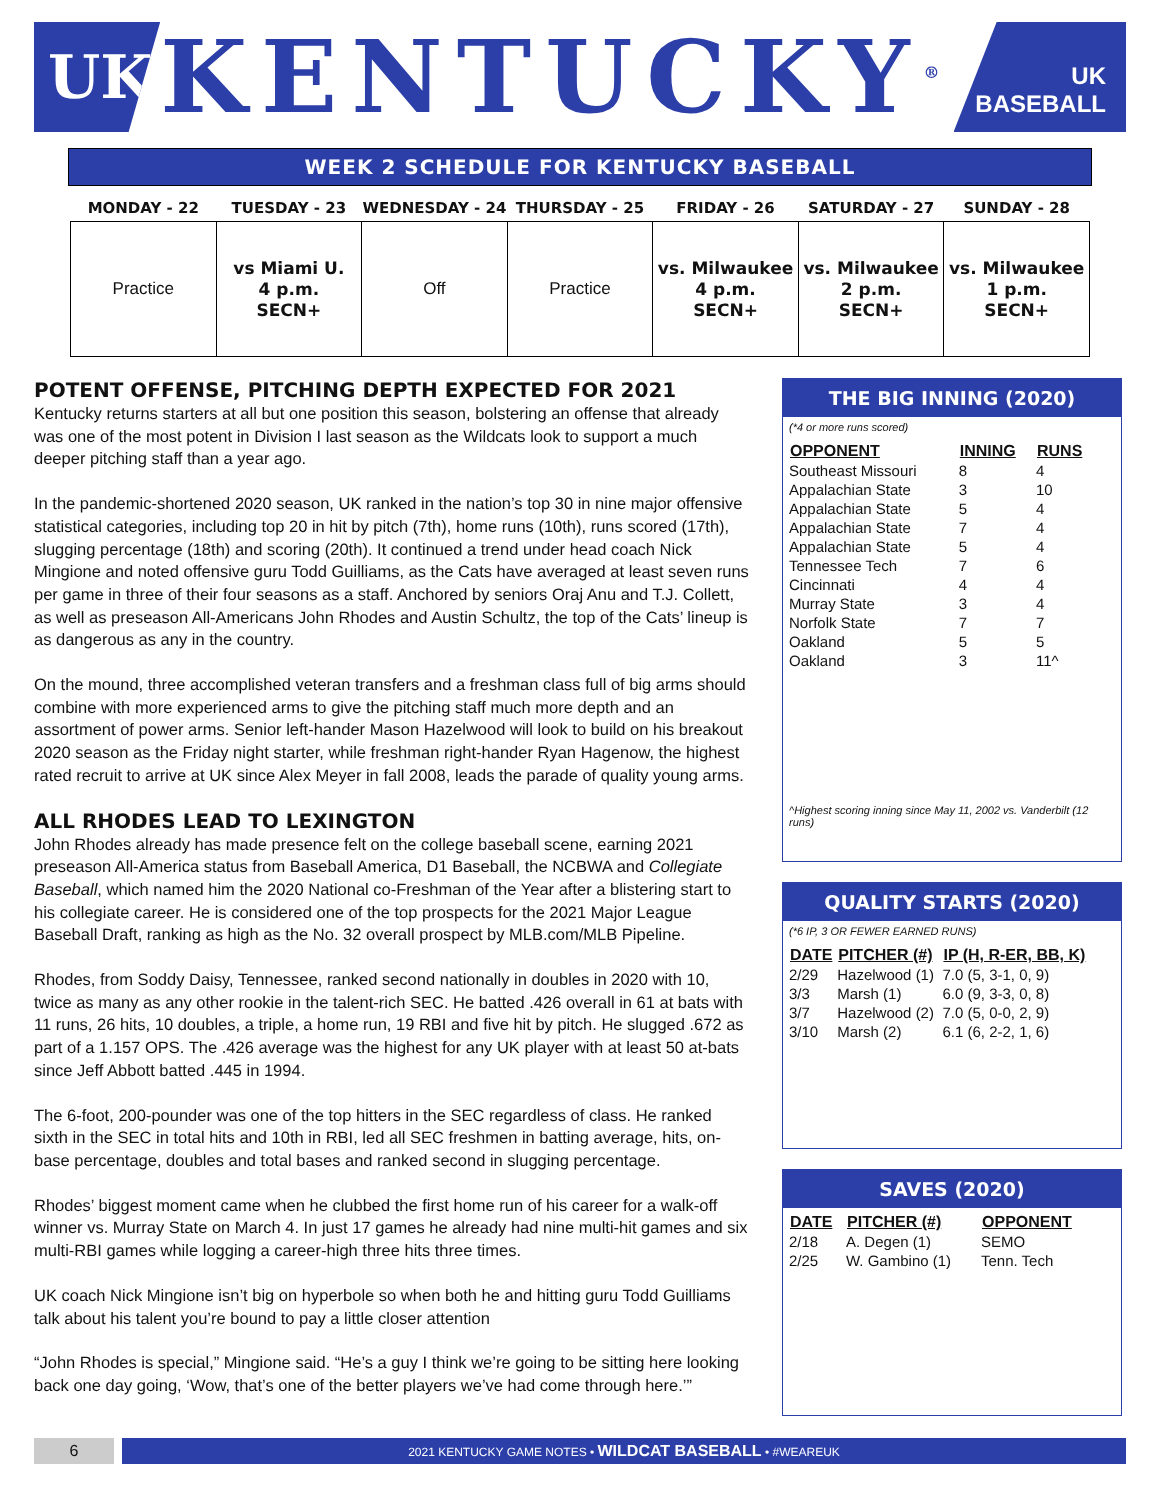UK
KENTUCKY<sup>®</sup>
UK BASEBALL
WEEK 2 SCHEDULE FOR KENTUCKY BASEBALL
| MONDAY - 22 | TUESDAY - 23 | WEDNESDAY - 24 | THURSDAY - 25 | FRIDAY - 26 | SATURDAY - 27 | SUNDAY - 28 |
| --- | --- | --- | --- | --- | --- | --- |
| Practice | vs Miami U. 4 p.m. SECN+ | Off | Practice | vs. Milwaukee 4 p.m. SECN+ | vs. Milwaukee 2 p.m. SECN+ | vs. Milwaukee 1 p.m. SECN+ |
POTENT OFFENSE, PITCHING DEPTH EXPECTED FOR 2021
Kentucky returns starters at all but one position this season, bolstering an offense that already was one of the most potent in Division I last season as the Wildcats look to support a much deeper pitching staff than a year ago.
In the pandemic-shortened 2020 season, UK ranked in the nation’s top 30 in nine major offensive statistical categories, including top 20 in hit by pitch (7th), home runs (10th), runs scored (17th), slugging percentage (18th) and scoring (20th). It continued a trend under head coach Nick Mingione and noted offensive guru Todd Guilliams, as the Cats have averaged at least seven runs per game in three of their four seasons as a staff. Anchored by seniors Oraj Anu and T.J. Collett, as well as preseason All-Americans John Rhodes and Austin Schultz, the top of the Cats’ lineup is as dangerous as any in the country.
On the mound, three accomplished veteran transfers and a freshman class full of big arms should combine with more experienced arms to give the pitching staff much more depth and an assortment of power arms. Senior left-hander Mason Hazelwood will look to build on his breakout 2020 season as the Friday night starter, while freshman right-hander Ryan Hagenow, the highest rated recruit to arrive at UK since Alex Meyer in fall 2008, leads the parade of quality young arms.
ALL RHODES LEAD TO LEXINGTON
John Rhodes already has made presence felt on the college baseball scene, earning 2021 preseason All-America status from Baseball America, D1 Baseball, the NCBWA and Collegiate Baseball, which named him the 2020 National co-Freshman of the Year after a blistering start to his collegiate career. He is considered one of the top prospects for the 2021 Major League Baseball Draft, ranking as high as the No. 32 overall prospect by MLB.com/MLB Pipeline.
Rhodes, from Soddy Daisy, Tennessee, ranked second nationally in doubles in 2020 with 10, twice as many as any other rookie in the talent-rich SEC. He batted .426 overall in 61 at bats with 11 runs, 26 hits, 10 doubles, a triple, a home run, 19 RBI and five hit by pitch. He slugged .672 as part of a 1.157 OPS. The .426 average was the highest for any UK player with at least 50 at-bats since Jeff Abbott batted .445 in 1994.
The 6-foot, 200-pounder was one of the top hitters in the SEC regardless of class. He ranked sixth in the SEC in total hits and 10th in RBI, led all SEC freshmen in batting average, hits, on-base percentage, doubles and total bases and ranked second in slugging percentage.
Rhodes’ biggest moment came when he clubbed the first home run of his career for a walk-off winner vs. Murray State on March 4. In just 17 games he already had nine multi-hit games and six multi-RBI games while logging a career-high three hits three times.
UK coach Nick Mingione isn’t big on hyperbole so when both he and hitting guru Todd Guilliams talk about his talent you’re bound to pay a little closer attention
“John Rhodes is special,” Mingione said. “He’s a guy I think we’re going to be sitting here looking back one day going, ‘Wow, that’s one of the better players we’ve had come through here.’”
THE BIG INNING (2020)
(*4 or more runs scored)
| OPPONENT | INNING | RUNS |
| --- | --- | --- |
| Southeast Missouri | 8 | 4 |
| Appalachian State | 3 | 10 |
| Appalachian State | 5 | 4 |
| Appalachian State | 7 | 4 |
| Appalachian State | 5 | 4 |
| Tennessee Tech | 7 | 6 |
| Cincinnati | 4 | 4 |
| Murray State | 3 | 4 |
| Norfolk State | 7 | 7 |
| Oakland | 5 | 5 |
| Oakland | 3 | 11^ |
^Highest scoring inning since May 11, 2002 vs. Vanderbilt (12 runs)
QUALITY STARTS (2020)
(*6 IP, 3 OR FEWER EARNED RUNS)
| DATE | PITCHER (#) | IP (H, R-ER, BB, K) |
| --- | --- | --- |
| 2/29 | Hazelwood (1) | 7.0 (5, 3-1, 0, 9) |
| 3/3 | Marsh (1) | 6.0 (9, 3-3, 0, 8) |
| 3/7 | Hazelwood (2) | 7.0 (5, 0-0, 2, 9) |
| 3/10 | Marsh (2) | 6.1 (6, 2-2, 1, 6) |
SAVES (2020)
| DATE | PITCHER (#) | OPPONENT |
| --- | --- | --- |
| 2/18 | A. Degen (1) | SEMO |
| 2/25 | W. Gambino (1) | Tenn. Tech |
6
2021 KENTUCKY GAME NOTES • WILDCAT BASEBALL • #WEAREUK